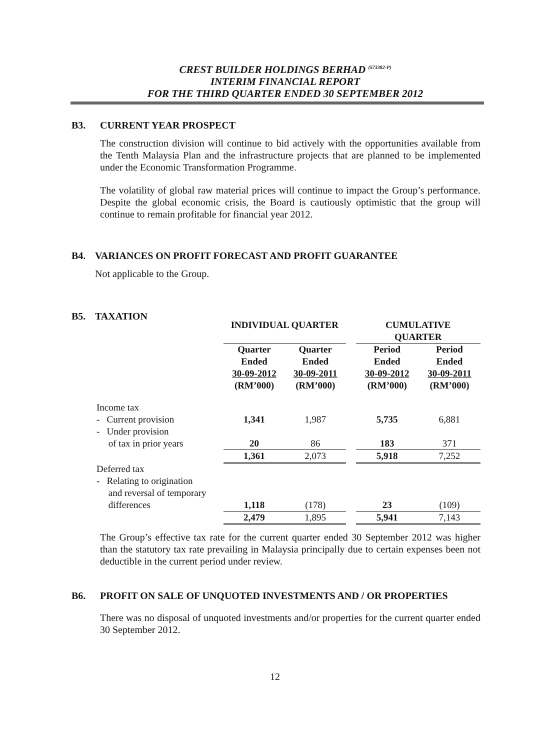CREST BUILDER HOLDINGS BERHAD <sup>(573382-P)</sup>
INTERIM FINANCIAL REPORT
FOR THE THIRD QUARTER ENDED 30 SEPTEMBER 2012
B3. CURRENT YEAR PROSPECT
The construction division will continue to bid actively with the opportunities available from the Tenth Malaysia Plan and the infrastructure projects that are planned to be implemented under the Economic Transformation Programme.
The volatility of global raw material prices will continue to impact the Group’s performance. Despite the global economic crisis, the Board is cautiously optimistic that the group will continue to remain profitable for financial year 2012.
B4. VARIANCES ON PROFIT FORECAST AND PROFIT GUARANTEE
Not applicable to the Group.
B5. TAXATION
| | INDIVIDUAL QUARTER | | | CUMULATIVE QUARTER | |
| | Quarter Ended 30-09-2012 (RM’000) | Quarter Ended 30-09-2011 (RM’000) | | Period Ended 30-09-2012 (RM’000) | Period Ended 30-09-2011 (RM’000) |
| Income tax | | | | | |
| - Current provision | 1,341 | 1,987 | | 5,735 | 6,881 |
| - Under provision | | | | | |
| of tax in prior years | 20 | 86 | | 183 | 371 |
| | 1,361 | 2,073 | | 5,918 | 7,252 |
| Deferred tax | | | | | |
| - Relating to origination | | | | | |
| and reversal of temporary | | | | | |
| differences | 1,118 | (178) | | 23 | (109) |
| | 2,479 | 1,895 | | 5,941 | 7,143 |
The Group’s effective tax rate for the current quarter ended 30 September 2012 was higher than the statutory tax rate prevailing in Malaysia principally due to certain expenses been not deductible in the current period under review.
B6. PROFIT ON SALE OF UNQUOTED INVESTMENTS AND / OR PROPERTIES
There was no disposal of unquoted investments and/or properties for the current quarter ended 30 September 2012.
12